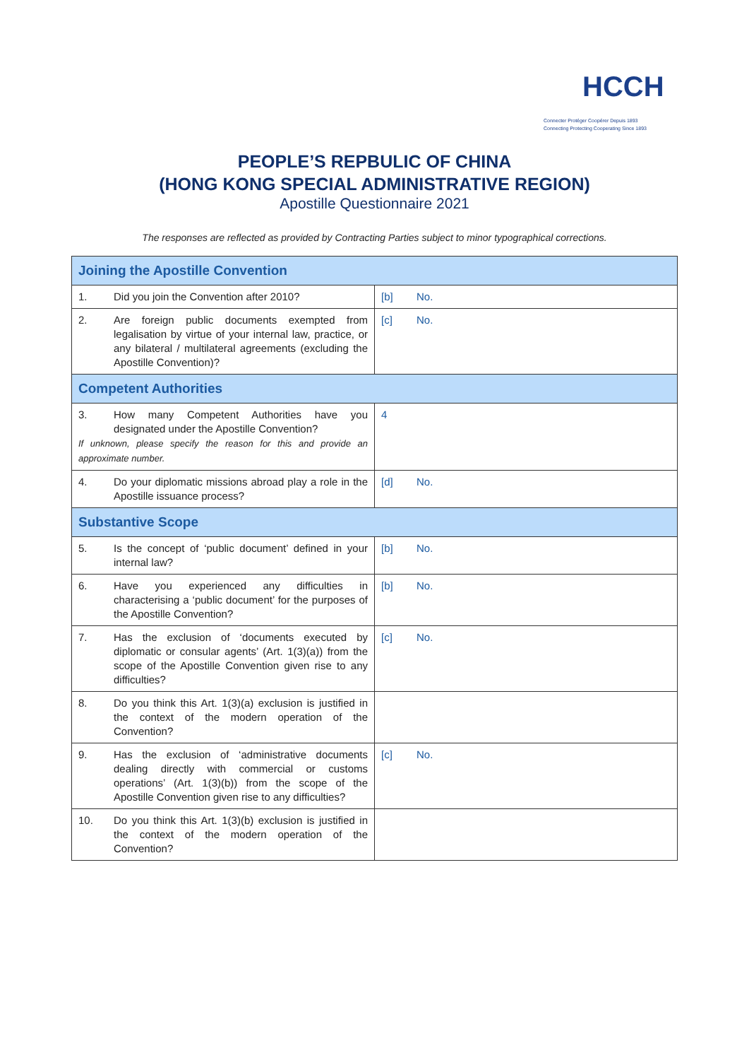HCCH
Connecter Protéger Coopérer Depuis 1893
Connecting Protecting Cooperating Since 1893
PEOPLE’S REPBULIC OF CHINA
(HONG KONG SPECIAL ADMINISTRATIVE REGION)
Apostille Questionnaire 2021
The responses are reflected as provided by Contracting Parties subject to minor typographical corrections.
| Joining the Apostille Convention | |
| 1. Did you join the Convention after 2010? | [b] No. |
| 2. Are foreign public documents exempted from legalisation by virtue of your internal law, practice, or any bilateral / multilateral agreements (excluding the Apostille Convention)? | [c] No. |
| Competent Authorities | |
| 3. How many Competent Authorities have you designated under the Apostille Convention? If unknown, please specify the reason for this and provide an approximate number. | 4 |
| 4. Do your diplomatic missions abroad play a role in the Apostille issuance process? | [d] No. |
| Substantive Scope | |
| 5. Is the concept of ‘public document’ defined in your internal law? | [b] No. |
| 6. Have you experienced any difficulties in characterising a ‘public document’ for the purposes of the Apostille Convention? | [b] No. |
| 7. Has the exclusion of ‘documents executed by diplomatic or consular agents’ (Art. 1(3)(a)) from the scope of the Apostille Convention given rise to any difficulties? | [c] No. |
| 8. Do you think this Art. 1(3)(a) exclusion is justified in the context of the modern operation of the Convention? | |
| 9. Has the exclusion of ‘administrative documents dealing directly with commercial or customs operations’ (Art. 1(3)(b)) from the scope of the Apostille Convention given rise to any difficulties? | [c] No. |
| 10. Do you think this Art. 1(3)(b) exclusion is justified in the context of the modern operation of the Convention? | |